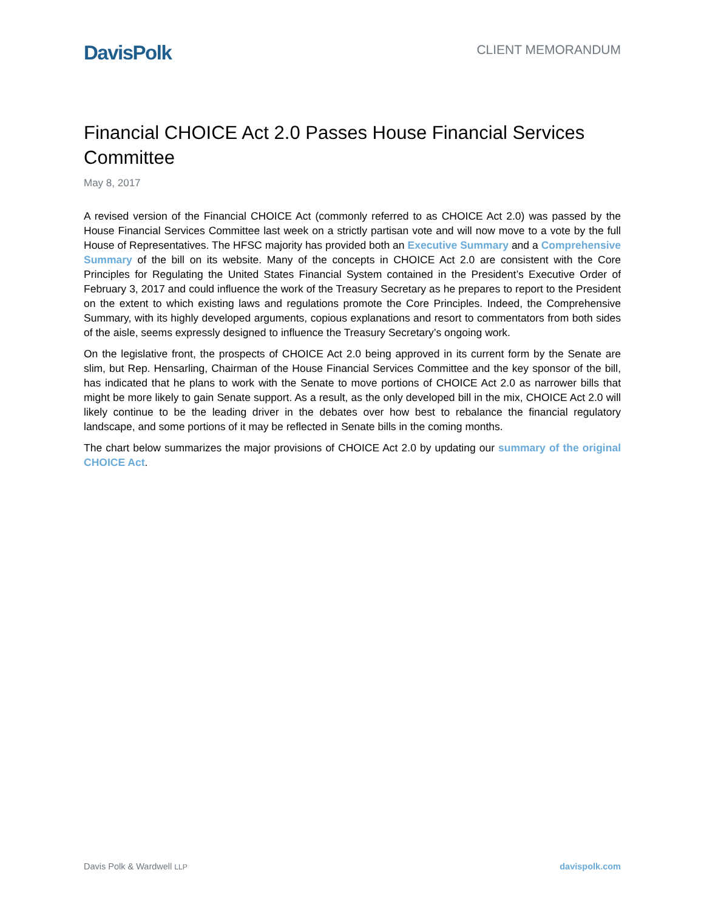DavisPolk
CLIENT MEMORANDUM
Financial CHOICE Act 2.0 Passes House Financial Services Committee
May 8, 2017
A revised version of the Financial CHOICE Act (commonly referred to as CHOICE Act 2.0) was passed by the House Financial Services Committee last week on a strictly partisan vote and will now move to a vote by the full House of Representatives. The HFSC majority has provided both an Executive Summary and a Comprehensive Summary of the bill on its website. Many of the concepts in CHOICE Act 2.0 are consistent with the Core Principles for Regulating the United States Financial System contained in the President’s Executive Order of February 3, 2017 and could influence the work of the Treasury Secretary as he prepares to report to the President on the extent to which existing laws and regulations promote the Core Principles. Indeed, the Comprehensive Summary, with its highly developed arguments, copious explanations and resort to commentators from both sides of the aisle, seems expressly designed to influence the Treasury Secretary’s ongoing work.
On the legislative front, the prospects of CHOICE Act 2.0 being approved in its current form by the Senate are slim, but Rep. Hensarling, Chairman of the House Financial Services Committee and the key sponsor of the bill, has indicated that he plans to work with the Senate to move portions of CHOICE Act 2.0 as narrower bills that might be more likely to gain Senate support. As a result, as the only developed bill in the mix, CHOICE Act 2.0 will likely continue to be the leading driver in the debates over how best to rebalance the financial regulatory landscape, and some portions of it may be reflected in Senate bills in the coming months.
The chart below summarizes the major provisions of CHOICE Act 2.0 by updating our summary of the original CHOICE Act.
Davis Polk & Wardwell LLP davispolk.com